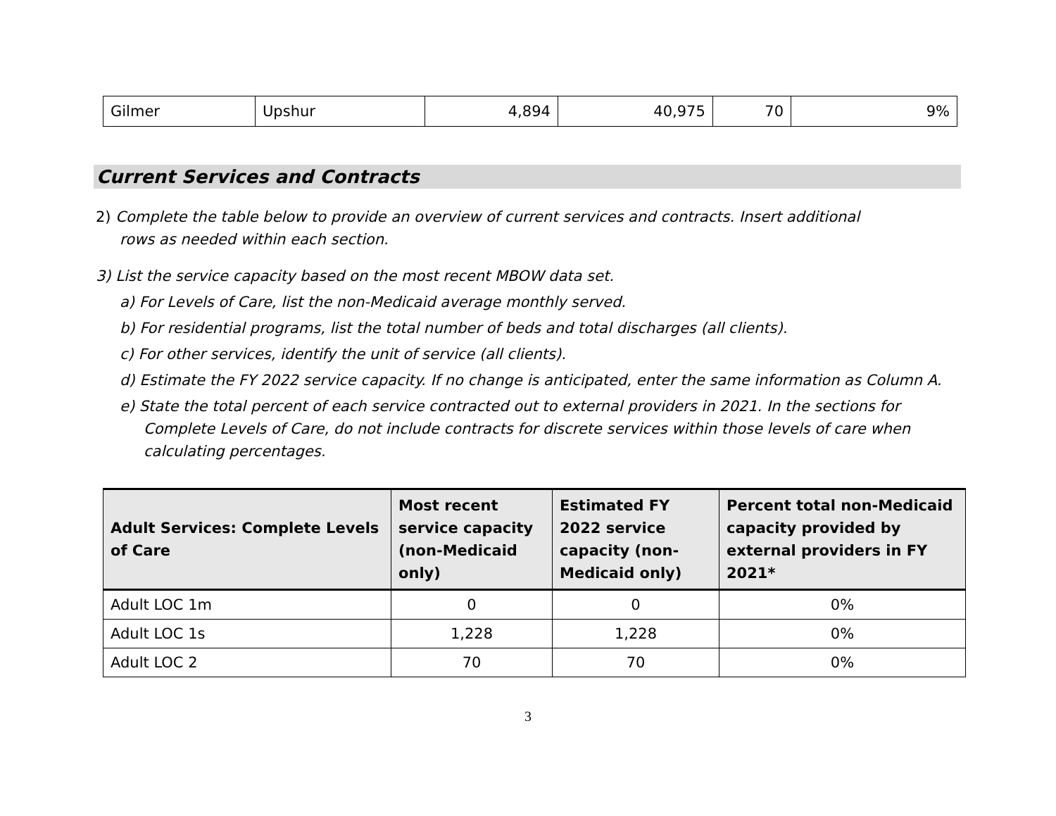| Gilmer | Upshur | 4,894 | 40,975 | 70 | 9% |
Current Services and Contracts
2) Complete the table below to provide an overview of current services and contracts. Insert additional rows as needed within each section.
3) List the service capacity based on the most recent MBOW data set.
a) For Levels of Care, list the non-Medicaid average monthly served.
b) For residential programs, list the total number of beds and total discharges (all clients).
c) For other services, identify the unit of service (all clients).
d) Estimate the FY 2022 service capacity. If no change is anticipated, enter the same information as Column A.
e) State the total percent of each service contracted out to external providers in 2021. In the sections for Complete Levels of Care, do not include contracts for discrete services within those levels of care when calculating percentages.
| Adult Services: Complete Levels of Care | Most recent service capacity (non-Medicaid only) | Estimated FY 2022 service capacity (non-Medicaid only) | Percent total non-Medicaid capacity provided by external providers in FY 2021* |
| --- | --- | --- | --- |
| Adult LOC 1m | 0 | 0 | 0% |
| Adult LOC 1s | 1,228 | 1,228 | 0% |
| Adult LOC 2 | 70 | 70 | 0% |
3